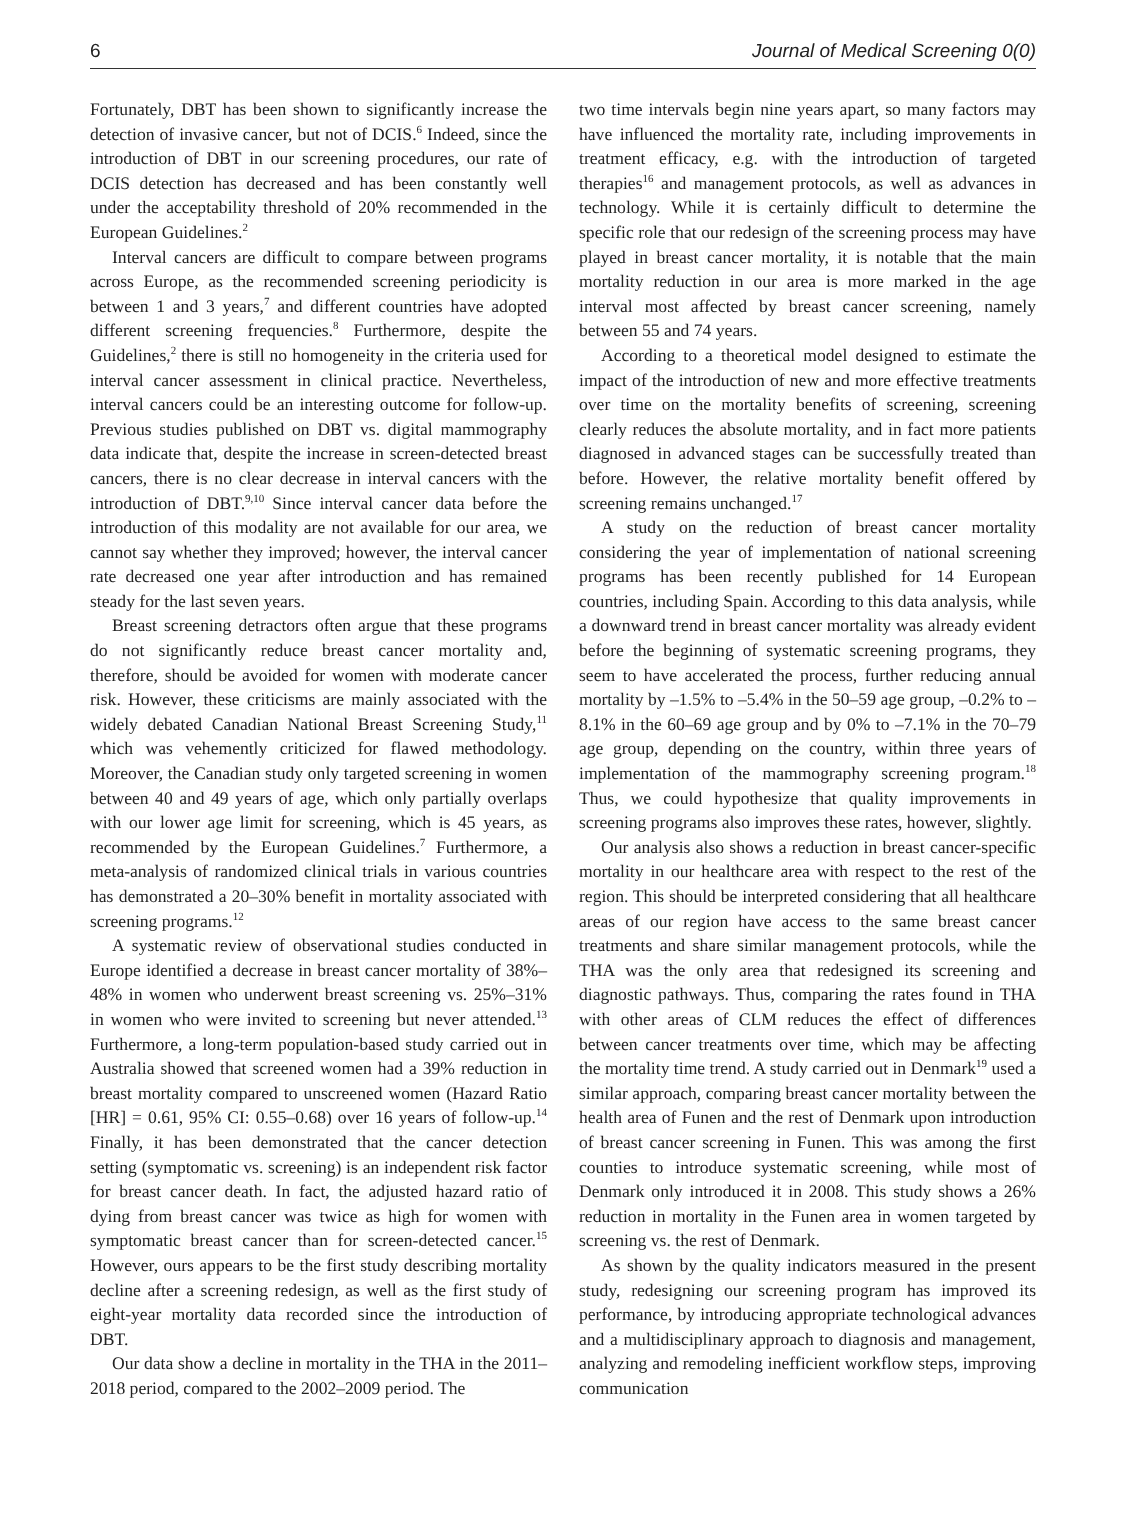6 Journal of Medical Screening 0(0)
Fortunately, DBT has been shown to significantly increase the detection of invasive cancer, but not of DCIS.<sup>6</sup> Indeed, since the introduction of DBT in our screening procedures, our rate of DCIS detection has decreased and has been constantly well under the acceptability threshold of 20% recommended in the European Guidelines.<sup>2</sup>
Interval cancers are difficult to compare between programs across Europe, as the recommended screening periodicity is between 1 and 3 years,<sup>7</sup> and different countries have adopted different screening frequencies.<sup>8</sup> Furthermore, despite the Guidelines,<sup>2</sup> there is still no homogeneity in the criteria used for interval cancer assessment in clinical practice. Nevertheless, interval cancers could be an interesting outcome for follow-up. Previous studies published on DBT vs. digital mammography data indicate that, despite the increase in screen-detected breast cancers, there is no clear decrease in interval cancers with the introduction of DBT.<sup>9,10</sup> Since interval cancer data before the introduction of this modality are not available for our area, we cannot say whether they improved; however, the interval cancer rate decreased one year after introduction and has remained steady for the last seven years.
Breast screening detractors often argue that these programs do not significantly reduce breast cancer mortality and, therefore, should be avoided for women with moderate cancer risk. However, these criticisms are mainly associated with the widely debated Canadian National Breast Screening Study,<sup>11</sup> which was vehemently criticized for flawed methodology. Moreover, the Canadian study only targeted screening in women between 40 and 49 years of age, which only partially overlaps with our lower age limit for screening, which is 45 years, as recommended by the European Guidelines.<sup>7</sup> Furthermore, a meta-analysis of randomized clinical trials in various countries has demonstrated a 20–30% benefit in mortality associated with screening programs.<sup>12</sup>
A systematic review of observational studies conducted in Europe identified a decrease in breast cancer mortality of 38%–48% in women who underwent breast screening vs. 25%–31% in women who were invited to screening but never attended.<sup>13</sup> Furthermore, a long-term population-based study carried out in Australia showed that screened women had a 39% reduction in breast mortality compared to unscreened women (Hazard Ratio [HR] = 0.61, 95% CI: 0.55–0.68) over 16 years of follow-up.<sup>14</sup> Finally, it has been demonstrated that the cancer detection setting (symptomatic vs. screening) is an independent risk factor for breast cancer death. In fact, the adjusted hazard ratio of dying from breast cancer was twice as high for women with symptomatic breast cancer than for screen-detected cancer.<sup>15</sup> However, ours appears to be the first study describing mortality decline after a screening redesign, as well as the first study of eight-year mortality data recorded since the introduction of DBT.
Our data show a decline in mortality in the THA in the 2011–2018 period, compared to the 2002–2009 period. The
two time intervals begin nine years apart, so many factors may have influenced the mortality rate, including improvements in treatment efficacy, e.g. with the introduction of targeted therapies<sup>16</sup> and management protocols, as well as advances in technology. While it is certainly difficult to determine the specific role that our redesign of the screening process may have played in breast cancer mortality, it is notable that the main mortality reduction in our area is more marked in the age interval most affected by breast cancer screening, namely between 55 and 74 years.
According to a theoretical model designed to estimate the impact of the introduction of new and more effective treatments over time on the mortality benefits of screening, screening clearly reduces the absolute mortality, and in fact more patients diagnosed in advanced stages can be successfully treated than before. However, the relative mortality benefit offered by screening remains unchanged.<sup>17</sup>
A study on the reduction of breast cancer mortality considering the year of implementation of national screening programs has been recently published for 14 European countries, including Spain. According to this data analysis, while a downward trend in breast cancer mortality was already evident before the beginning of systematic screening programs, they seem to have accelerated the process, further reducing annual mortality by –1.5% to –5.4% in the 50–59 age group, –0.2% to –8.1% in the 60–69 age group and by 0% to –7.1% in the 70–79 age group, depending on the country, within three years of implementation of the mammography screening program.<sup>18</sup> Thus, we could hypothesize that quality improvements in screening programs also improves these rates, however, slightly.
Our analysis also shows a reduction in breast cancer-specific mortality in our healthcare area with respect to the rest of the region. This should be interpreted considering that all healthcare areas of our region have access to the same breast cancer treatments and share similar management protocols, while the THA was the only area that redesigned its screening and diagnostic pathways. Thus, comparing the rates found in THA with other areas of CLM reduces the effect of differences between cancer treatments over time, which may be affecting the mortality time trend. A study carried out in Denmark<sup>19</sup> used a similar approach, comparing breast cancer mortality between the health area of Funen and the rest of Denmark upon introduction of breast cancer screening in Funen. This was among the first counties to introduce systematic screening, while most of Denmark only introduced it in 2008. This study shows a 26% reduction in mortality in the Funen area in women targeted by screening vs. the rest of Denmark.
As shown by the quality indicators measured in the present study, redesigning our screening program has improved its performance, by introducing appropriate technological advances and a multidisciplinary approach to diagnosis and management, analyzing and remodeling inefficient workflow steps, improving communication